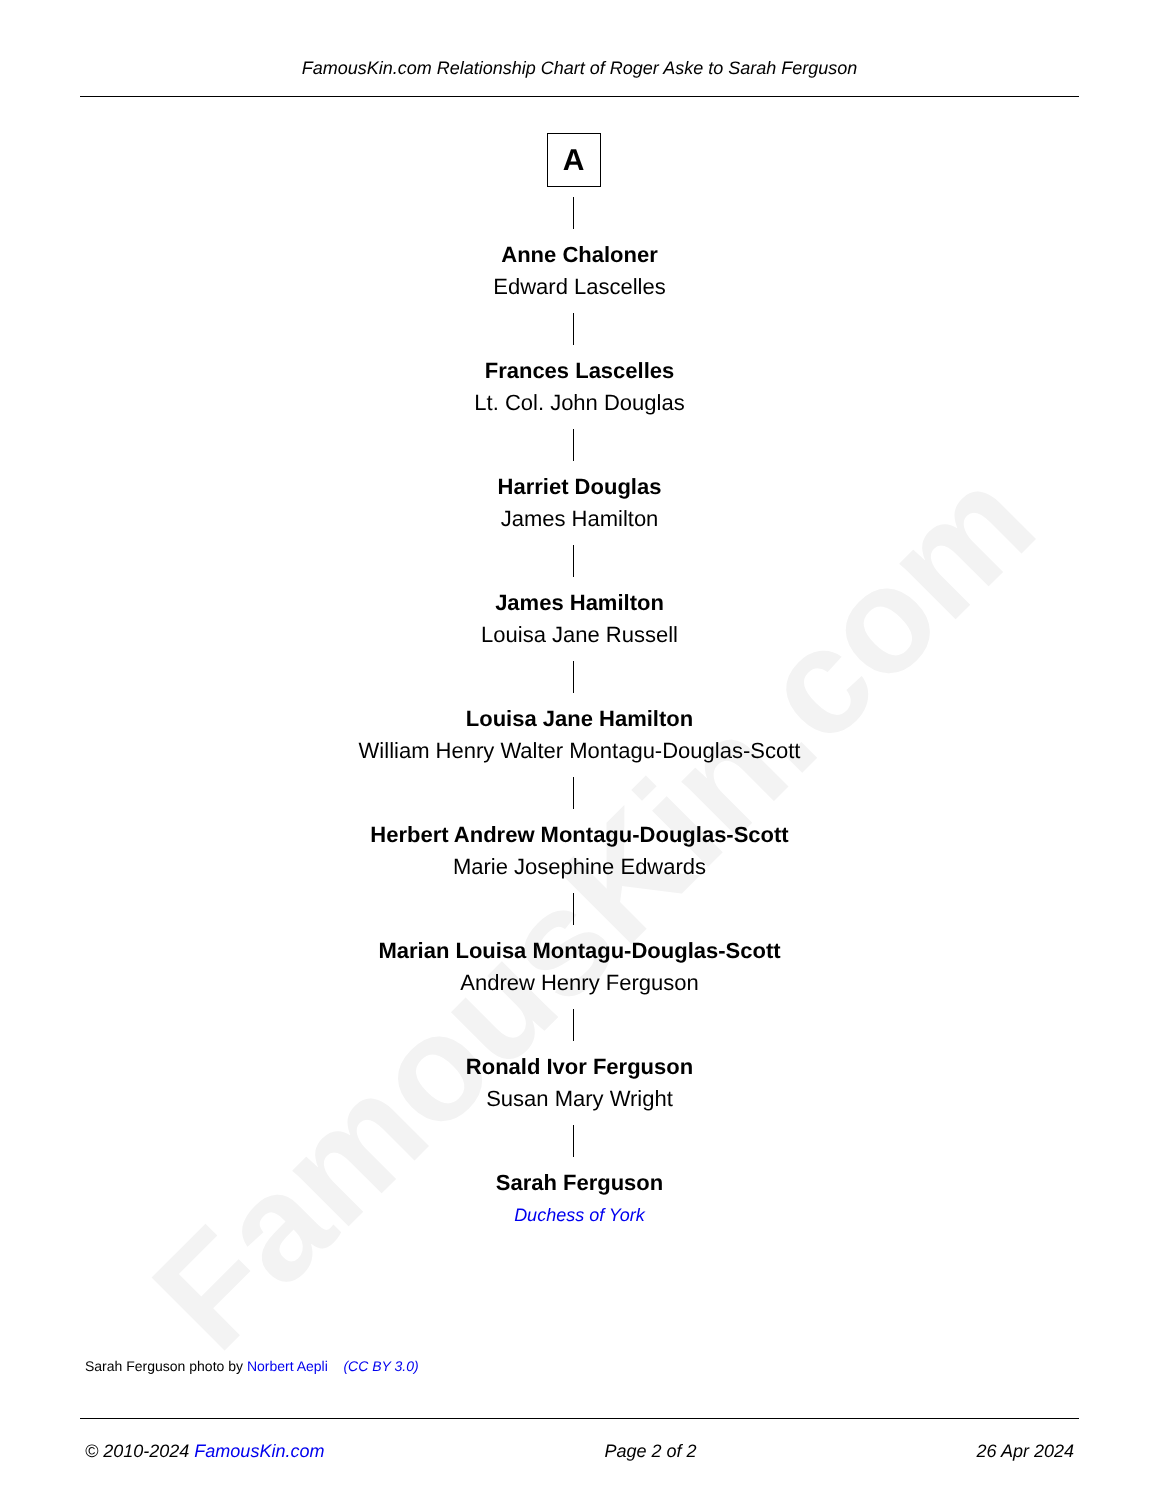FamousKin.com
FamousKin.com Relationship Chart of Roger Aske to Sarah Ferguson
A
Anne Chaloner
Edward Lascelles
Frances Lascelles
Lt. Col. John Douglas
Harriet Douglas
James Hamilton
James Hamilton
Louisa Jane Russell
Louisa Jane Hamilton
William Henry Walter Montagu-Douglas-Scott
Herbert Andrew Montagu-Douglas-Scott
Marie Josephine Edwards
Marian Louisa Montagu-Douglas-Scott
Andrew Henry Ferguson
Ronald Ivor Ferguson
Susan Mary Wright
Sarah Ferguson
Duchess of York
Sarah Ferguson photo by Norbert Aepli (CC BY 3.0)
© 2010-2024 FamousKin.com Page 2 of 2 26 Apr 2024